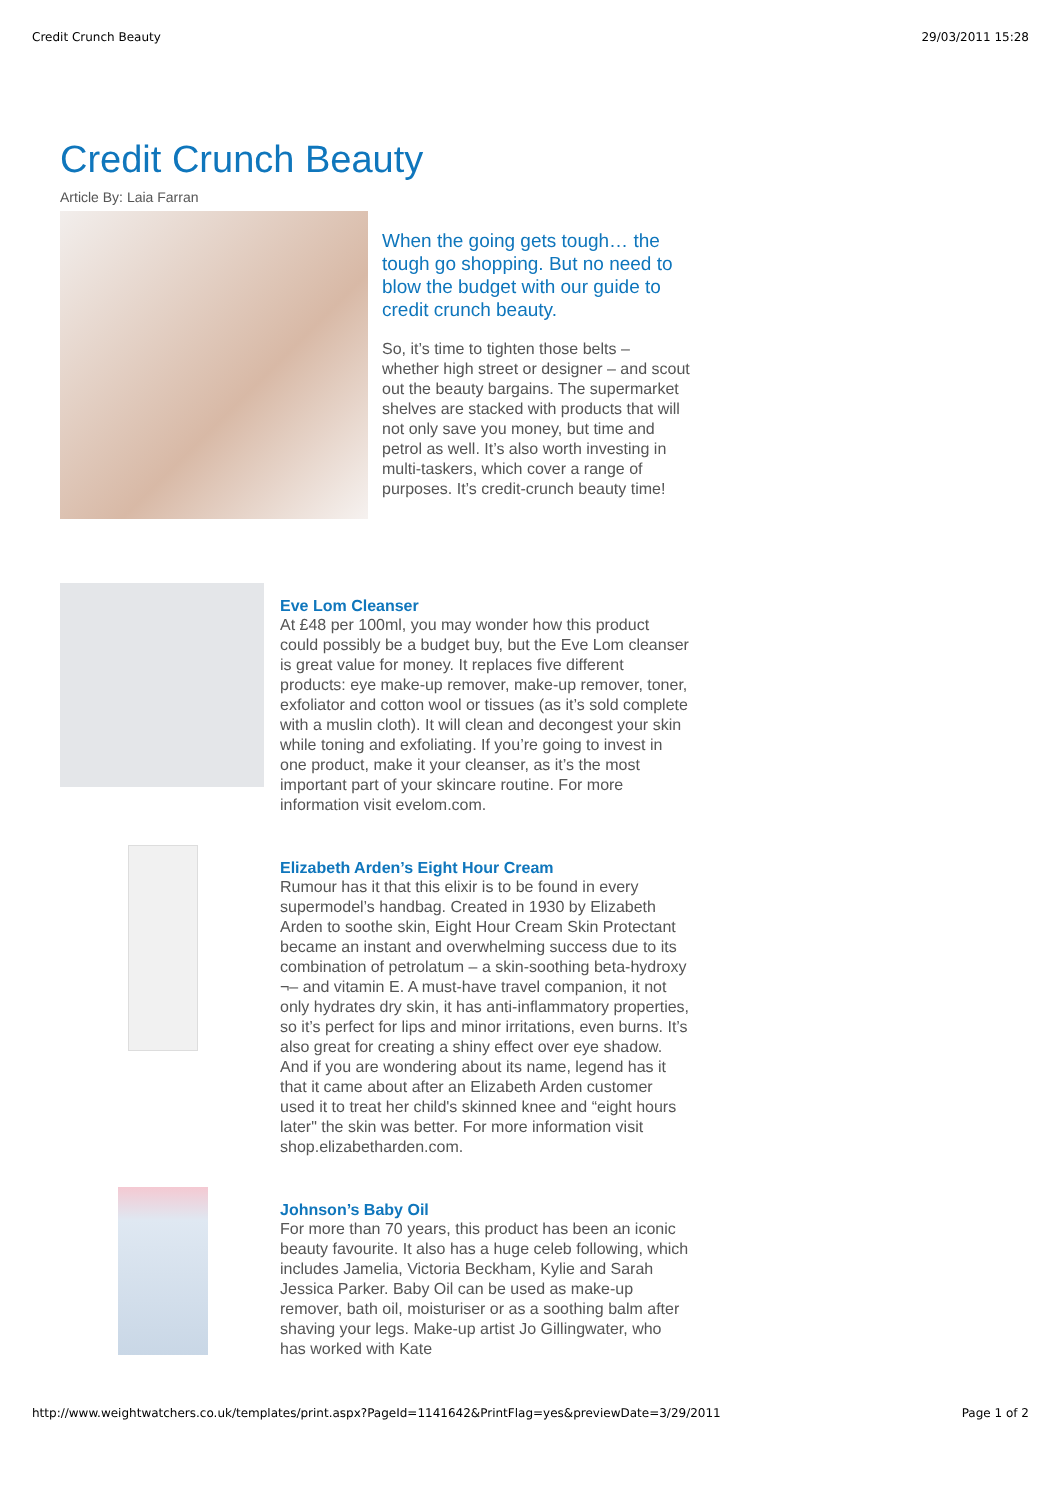Credit Crunch Beauty 29/03/2011 15:28
Credit Crunch Beauty
Article By: Laia Farran
When the going gets tough… the tough go shopping. But no need to blow the budget with our guide to credit crunch beauty.
So, it’s time to tighten those belts – whether high street or designer – and scout out the beauty bargains. The supermarket shelves are stacked with products that will not only save you money, but time and petrol as well. It’s also worth investing in multi-taskers, which cover a range of purposes. It’s credit-crunch beauty time!
Eve Lom Cleanser
At £48 per 100ml, you may wonder how this product could possibly be a budget buy, but the Eve Lom cleanser is great value for money. It replaces five different products: eye make-up remover, make-up remover, toner, exfoliator and cotton wool or tissues (as it’s sold complete with a muslin cloth). It will clean and decongest your skin while toning and exfoliating. If you’re going to invest in one product, make it your cleanser, as it’s the most important part of your skincare routine. For more information visit evelom.com.
Elizabeth Arden’s Eight Hour Cream
Rumour has it that this elixir is to be found in every supermodel’s handbag. Created in 1930 by Elizabeth Arden to soothe skin, Eight Hour Cream Skin Protectant became an instant and overwhelming success due to its combination of petrolatum – a skin-soothing beta-hydroxy ¬– and vitamin E. A must-have travel companion, it not only hydrates dry skin, it has anti-inflammatory properties, so it’s perfect for lips and minor irritations, even burns. It’s also great for creating a shiny effect over eye shadow. And if you are wondering about its name, legend has it that it came about after an Elizabeth Arden customer used it to treat her child's skinned knee and “eight hours later" the skin was better. For more information visit shop.elizabetharden.com.
Johnson’s Baby Oil
For more than 70 years, this product has been an iconic beauty favourite. It also has a huge celeb following, which includes Jamelia, Victoria Beckham, Kylie and Sarah Jessica Parker. Baby Oil can be used as make-up remover, bath oil, moisturiser or as a soothing balm after shaving your legs. Make-up artist Jo Gillingwater, who has worked with Kate
http://www.weightwatchers.co.uk/templates/print.aspx?PageId=1141642&PrintFlag=yes&previewDate=3/29/2011 Page 1 of 2